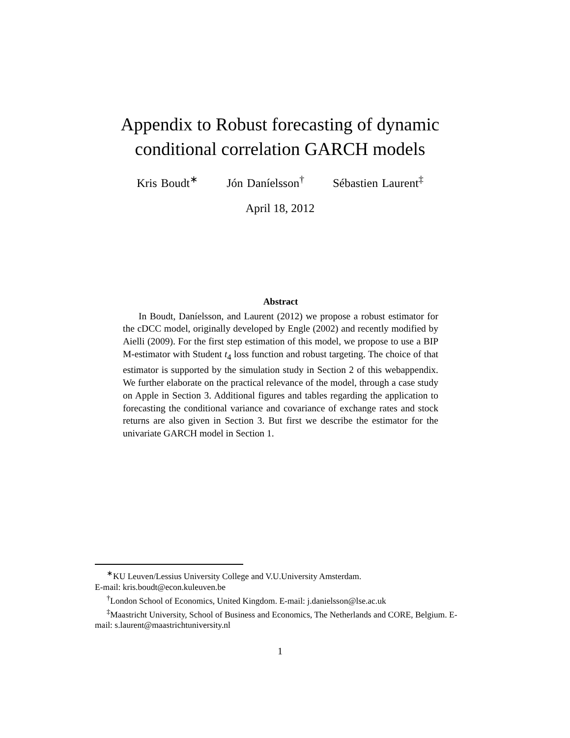Appendix to Robust forecasting of dynamic
conditional correlation GARCH models
Kris Boudt<sup>∗</sup> Jón Daníelsson<sup>†</sup> Sébastien Laurent<sup>‡</sup>
April 18, 2012
Abstract
In Boudt, Daníelsson, and Laurent (2012) we propose a robust estimator for the cDCC model, originally developed by Engle (2002) and recently modified by Aielli (2009). For the first step estimation of this model, we propose to use a BIP M-estimator with Student t<sub>4</sub> loss function and robust targeting. The choice of that estimator is supported by the simulation study in Section 2 of this webappendix. We further elaborate on the practical relevance of the model, through a case study on Apple in Section 3. Additional figures and tables regarding the application to forecasting the conditional variance and covariance of exchange rates and stock returns are also given in Section 3. But first we describe the estimator for the univariate GARCH model in Section 1.
<sup>∗</sup>KU Leuven/Lessius University College and V.U.University Amsterdam.
E-mail: kris.boudt@econ.kuleuven.be
<sup>†</sup> London School of Economics, United Kingdom. E-mail: j.danielsson@lse.ac.uk
<sup>‡</sup> Maastricht University, School of Business and Economics, The Netherlands and CORE, Belgium. E-mail: s.laurent@maastrichtuniversity.nl
1